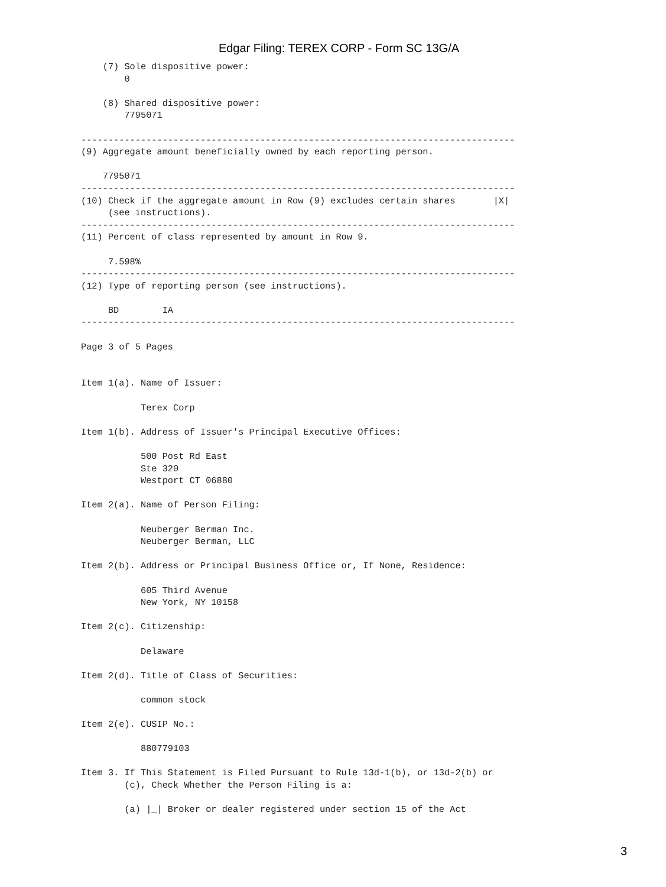Edgar Filing: TEREX CORP - Form SC 13G/A
    (7) Sole dispositive power:
        0

    (8) Shared dispositive power:
        7795071

--------------------------------------------------------------------------------
(9) Aggregate amount beneficially owned by each reporting person.

    7795071
--------------------------------------------------------------------------------
(10) Check if the aggregate amount in Row (9) excludes certain shares       |X|
     (see instructions).
--------------------------------------------------------------------------------
(11) Percent of class represented by amount in Row 9.

     7.598%
--------------------------------------------------------------------------------
(12) Type of reporting person (see instructions).

     BD        IA
--------------------------------------------------------------------------------

Page 3 of 5 Pages


Item 1(a). Name of Issuer:

           Terex Corp

Item 1(b). Address of Issuer's Principal Executive Offices:

           500 Post Rd East
           Ste 320
           Westport CT 06880

Item 2(a). Name of Person Filing:

           Neuberger Berman Inc.
           Neuberger Berman, LLC

Item 2(b). Address or Principal Business Office or, If None, Residence:

           605 Third Avenue
           New York, NY 10158

Item 2(c). Citizenship:

           Delaware

Item 2(d). Title of Class of Securities:

           common stock

Item 2(e). CUSIP No.:

           880779103

Item 3. If This Statement is Filed Pursuant to Rule 13d-1(b), or 13d-2(b) or
        (c), Check Whether the Person Filing is a:

        (a) |_| Broker or dealer registered under section 15 of the Act
3